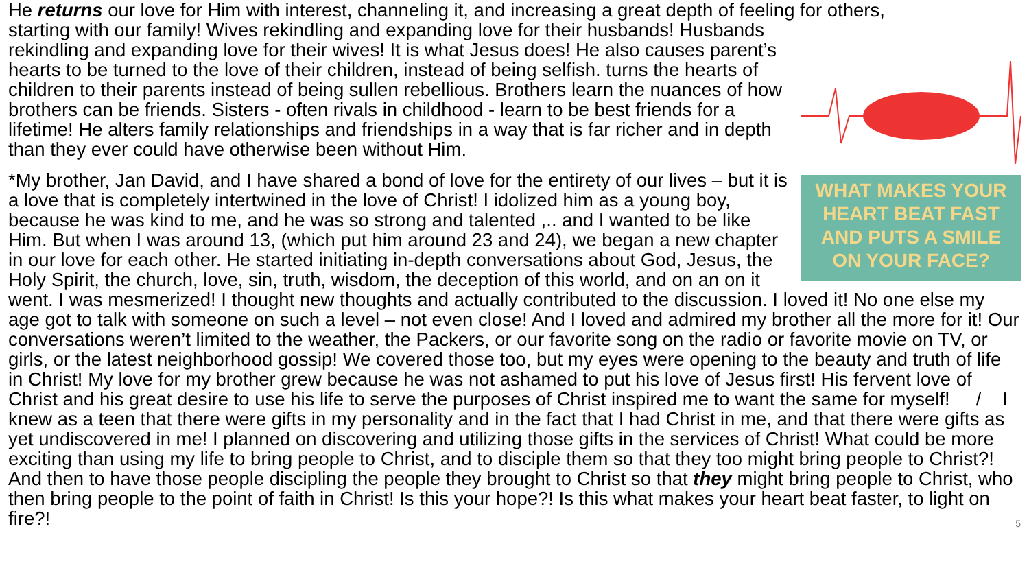He returns our love for Him with interest, channeling it, and increasing a great depth of feeling for others,
WHAT MAKES YOUR
HEART BEAT FAST
AND PUTS A SMILE
ON YOUR FACE?
starting with our family! Wives rekindling and expanding love for their husbands! Husbands rekindling and expanding love for their wives! It is what Jesus does! He also causes parent’s hearts to be turned to the love of their children, instead of being selfish. turns the hearts of children to their parents instead of being sullen rebellious. Brothers learn the nuances of how brothers can be friends. Sisters - often rivals in childhood - learn to be best friends for a lifetime! He alters family relationships and friendships in a way that is far richer and in depth than they ever could have otherwise been without Him.
*My brother, Jan David, and I have shared a bond of love for the entirety of our lives – but it is a love that is completely intertwined in the love of Christ! I idolized him as a young boy, because he was kind to me, and he was so strong and talented ,.. and I wanted to be like Him. But when I was around 13, (which put him around 23 and 24), we began a new chapter in our love for each other. He started initiating in-depth conversations about God, Jesus, the Holy Spirit, the church, love, sin, truth, wisdom, the deception of this world, and on an on it went. I was mesmerized! I thought new thoughts and actually contributed to the discussion. I loved it! No one else my age got to talk with someone on such a level – not even close! And I loved and admired my brother all the more for it! Our conversations weren’t limited to the weather, the Packers, or our favorite song on the radio or favorite movie on TV, or girls, or the latest neighborhood gossip! We covered those too, but my eyes were opening to the beauty and truth of life in Christ! My love for my brother grew because he was not ashamed to put his love of Jesus first! His fervent love of Christ and his great desire to use his life to serve the purposes of Christ inspired me to want the same for myself! / I knew as a teen that there were gifts in my personality and in the fact that I had Christ in me, and that there were gifts as yet undiscovered in me! I planned on discovering and utilizing those gifts in the services of Christ! What could be more exciting than using my life to bring people to Christ, and to disciple them so that they too might bring people to Christ?! And then to have those people discipling the people they brought to Christ so that they might bring people to Christ, who then bring people to the point of faith in Christ! Is this your hope?! Is this what makes your heart beat faster, to light on fire?! 5